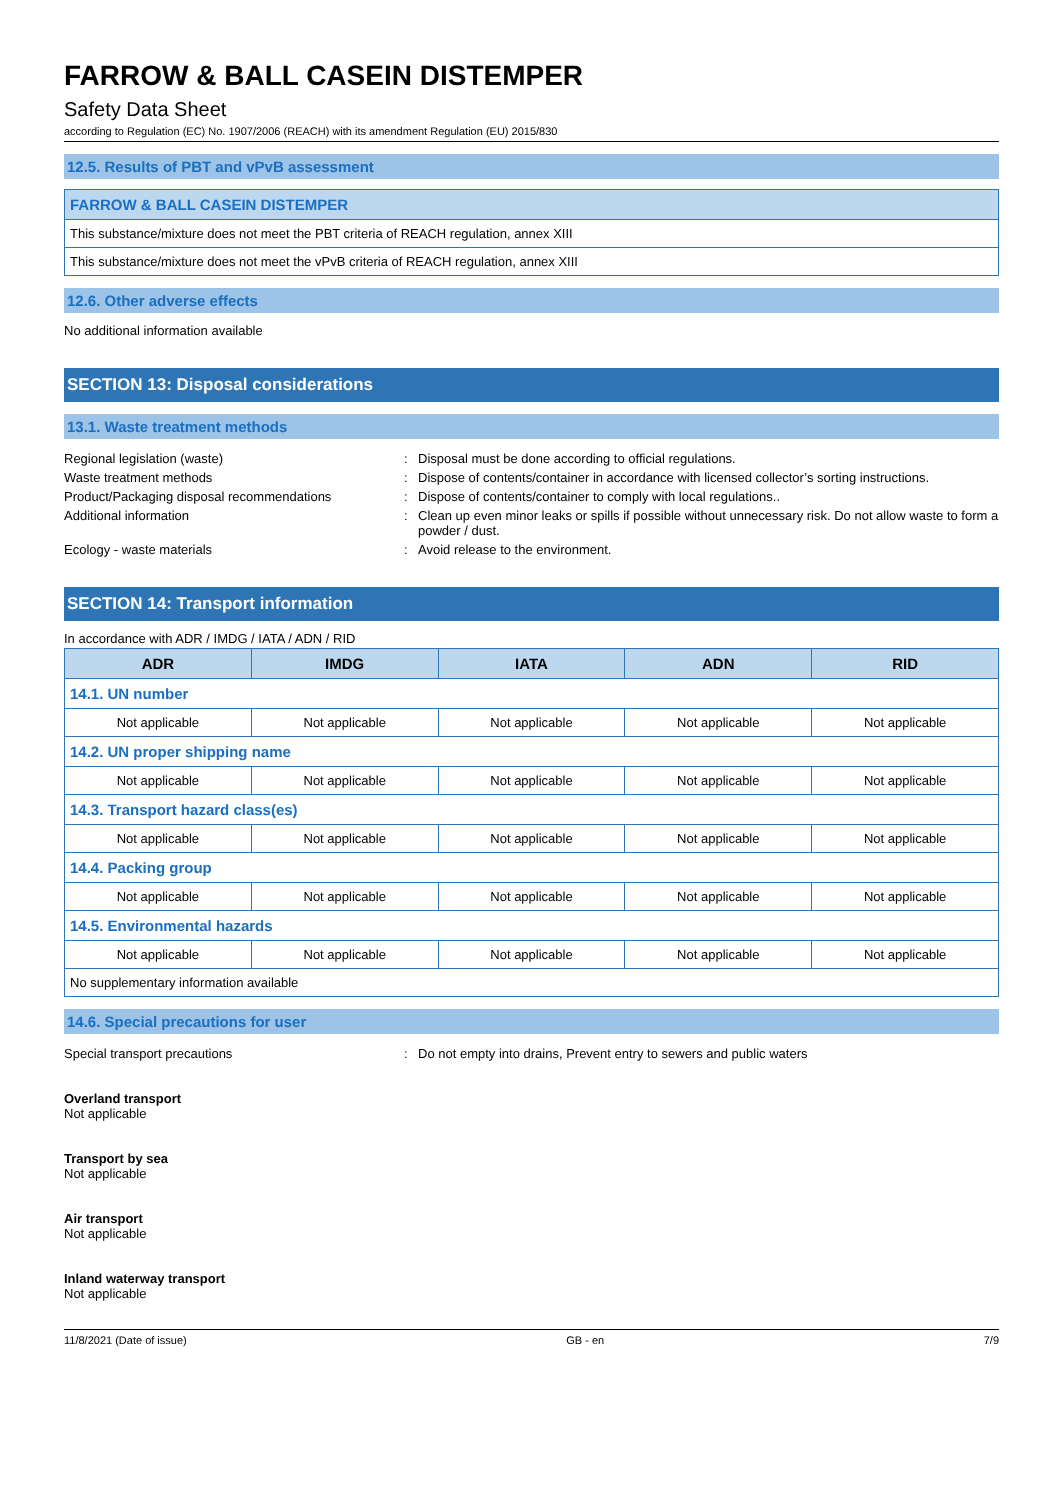FARROW & BALL CASEIN DISTEMPER
Safety Data Sheet
according to Regulation (EC) No. 1907/2006 (REACH) with its amendment Regulation (EU) 2015/830
12.5. Results of PBT and vPvB assessment
| FARROW & BALL CASEIN DISTEMPER |
| This substance/mixture does not meet the PBT criteria of REACH regulation, annex XIII |
| This substance/mixture does not meet the vPvB criteria of REACH regulation, annex XIII |
12.6. Other adverse effects
No additional information available
SECTION 13: Disposal considerations
13.1. Waste treatment methods
Regional legislation (waste) : Disposal must be done according to official regulations.
Waste treatment methods : Dispose of contents/container in accordance with licensed collector’s sorting instructions.
Product/Packaging disposal recommendations : Dispose of contents/container to comply with local regulations..
Additional information : Clean up even minor leaks or spills if possible without unnecessary risk. Do not allow waste to form a powder / dust.
Ecology - waste materials : Avoid release to the environment.
SECTION 14: Transport information
In accordance with ADR / IMDG / IATA / ADN / RID
| ADR | IMDG | IATA | ADN | RID |
| --- | --- | --- | --- | --- |
| 14.1. UN number | | | | |
| Not applicable | Not applicable | Not applicable | Not applicable | Not applicable |
| 14.2. UN proper shipping name | | | | |
| Not applicable | Not applicable | Not applicable | Not applicable | Not applicable |
| 14.3. Transport hazard class(es) | | | | |
| Not applicable | Not applicable | Not applicable | Not applicable | Not applicable |
| 14.4. Packing group | | | | |
| Not applicable | Not applicable | Not applicable | Not applicable | Not applicable |
| 14.5. Environmental hazards | | | | |
| Not applicable | Not applicable | Not applicable | Not applicable | Not applicable |
| No supplementary information available | | | | |
14.6. Special precautions for user
Special transport precautions : Do not empty into drains, Prevent entry to sewers and public waters
Overland transport
Not applicable
Transport by sea
Not applicable
Air transport
Not applicable
Inland waterway transport
Not applicable
11/8/2021 (Date of issue) GB - en 7/9